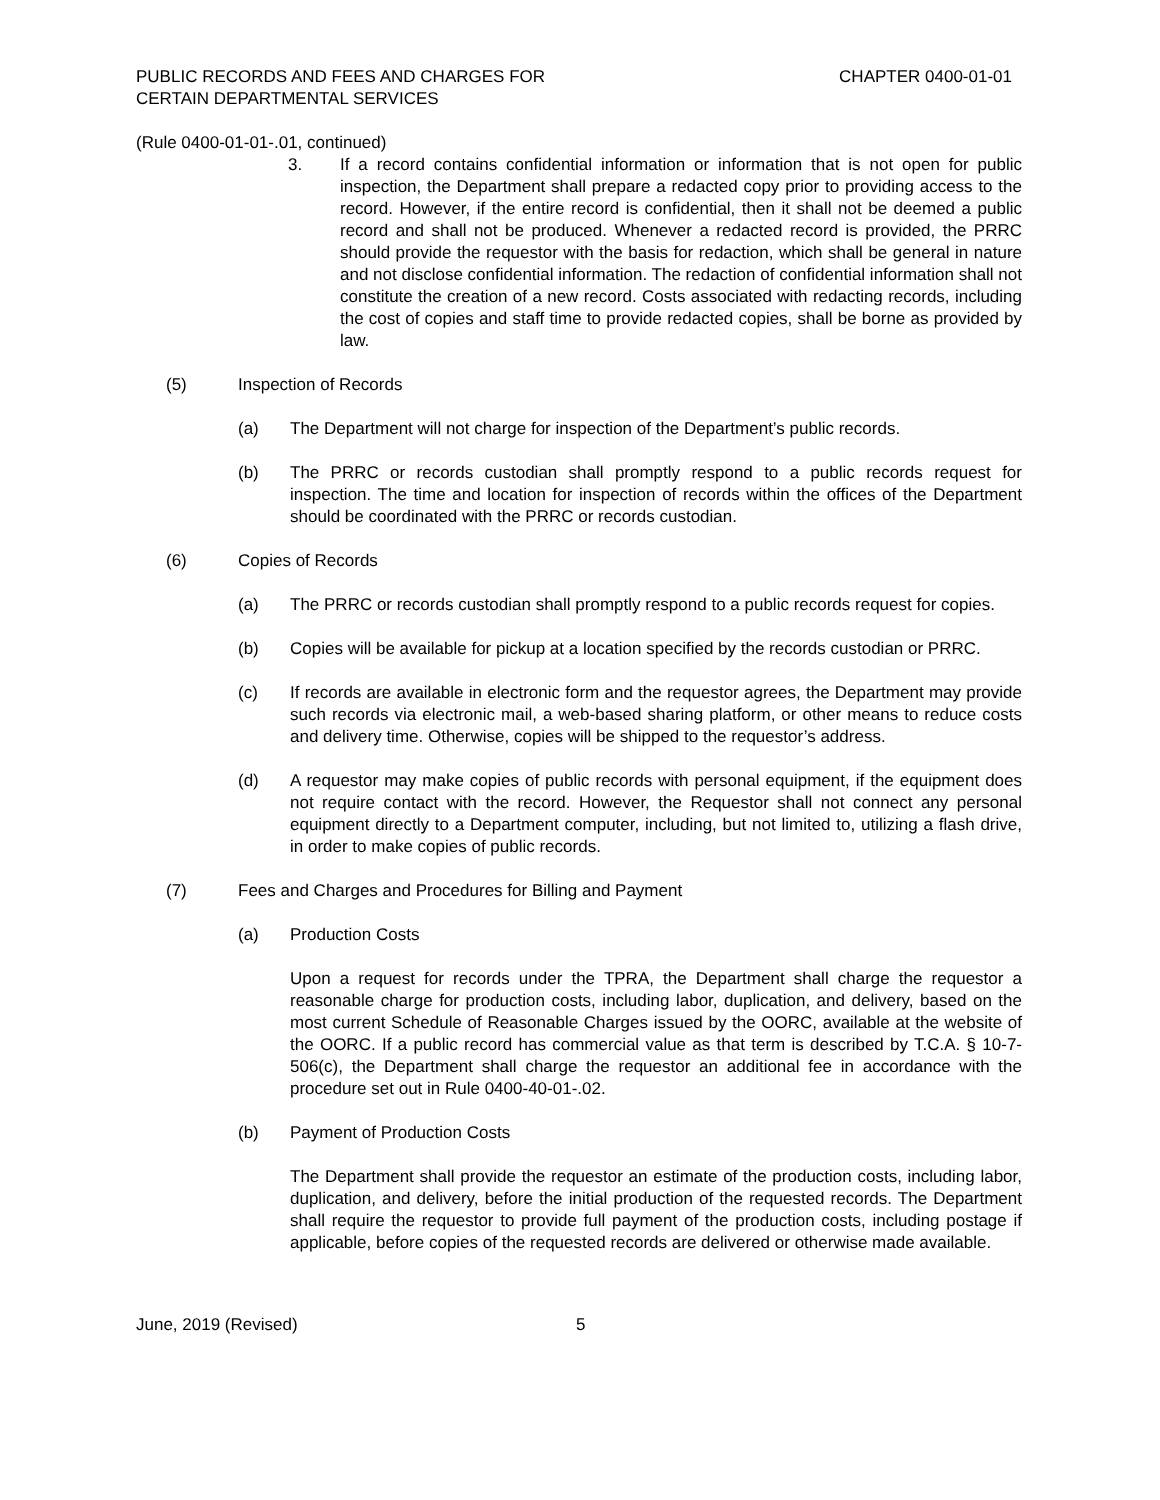PUBLIC RECORDS AND FEES AND CHARGES FOR
CERTAIN DEPARTMENTAL SERVICES
CHAPTER 0400-01-01
(Rule 0400-01-01-.01, continued)
3. If a record contains confidential information or information that is not open for public inspection, the Department shall prepare a redacted copy prior to providing access to the record. However, if the entire record is confidential, then it shall not be deemed a public record and shall not be produced. Whenever a redacted record is provided, the PRRC should provide the requestor with the basis for redaction, which shall be general in nature and not disclose confidential information. The redaction of confidential information shall not constitute the creation of a new record. Costs associated with redacting records, including the cost of copies and staff time to provide redacted copies, shall be borne as provided by law.
(5) Inspection of Records
(a) The Department will not charge for inspection of the Department’s public records.
(b) The PRRC or records custodian shall promptly respond to a public records request for inspection. The time and location for inspection of records within the offices of the Department should be coordinated with the PRRC or records custodian.
(6) Copies of Records
(a) The PRRC or records custodian shall promptly respond to a public records request for copies.
(b) Copies will be available for pickup at a location specified by the records custodian or PRRC.
(c) If records are available in electronic form and the requestor agrees, the Department may provide such records via electronic mail, a web-based sharing platform, or other means to reduce costs and delivery time. Otherwise, copies will be shipped to the requestor’s address.
(d) A requestor may make copies of public records with personal equipment, if the equipment does not require contact with the record. However, the Requestor shall not connect any personal equipment directly to a Department computer, including, but not limited to, utilizing a flash drive, in order to make copies of public records.
(7) Fees and Charges and Procedures for Billing and Payment
(a) Production Costs
Upon a request for records under the TPRA, the Department shall charge the requestor a reasonable charge for production costs, including labor, duplication, and delivery, based on the most current Schedule of Reasonable Charges issued by the OORC, available at the website of the OORC. If a public record has commercial value as that term is described by T.C.A. § 10-7-506(c), the Department shall charge the requestor an additional fee in accordance with the procedure set out in Rule 0400-40-01-.02.
(b) Payment of Production Costs
The Department shall provide the requestor an estimate of the production costs, including labor, duplication, and delivery, before the initial production of the requested records. The Department shall require the requestor to provide full payment of the production costs, including postage if applicable, before copies of the requested records are delivered or otherwise made available.
June, 2019 (Revised) 5